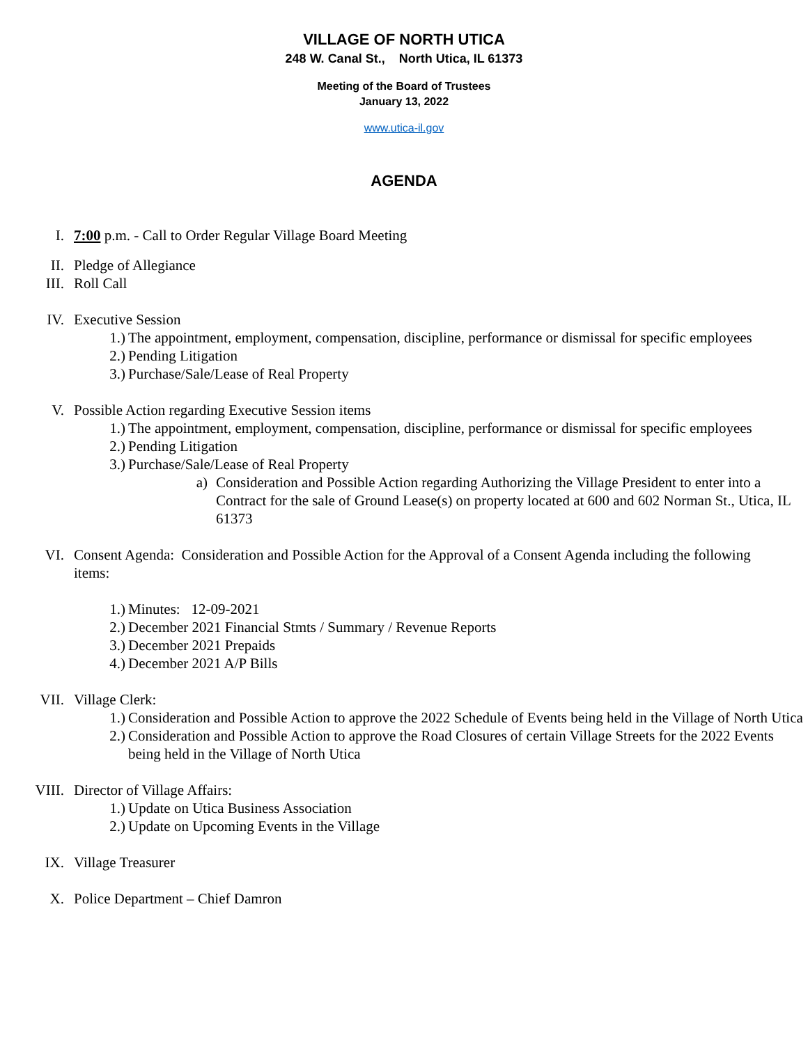VILLAGE OF NORTH UTICA
248 W. Canal St., North Utica, IL 61373
Meeting of the Board of Trustees
January 13, 2022
www.utica-il.gov
AGENDA
I. 7:00 p.m. - Call to Order Regular Village Board Meeting
II. Pledge of Allegiance
III. Roll Call
IV. Executive Session
1.) The appointment, employment, compensation, discipline, performance or dismissal for specific employees
2.) Pending Litigation
3.) Purchase/Sale/Lease of Real Property
V. Possible Action regarding Executive Session items
1.) The appointment, employment, compensation, discipline, performance or dismissal for specific employees
2.) Pending Litigation
3.) Purchase/Sale/Lease of Real Property
a) Consideration and Possible Action regarding Authorizing the Village President to enter into a Contract for the sale of Ground Lease(s) on property located at 600 and 602 Norman St., Utica, IL 61373
VI. Consent Agenda: Consideration and Possible Action for the Approval of a Consent Agenda including the following items:
1.) Minutes: 12-09-2021
2.) December 2021 Financial Stmts / Summary / Revenue Reports
3.) December 2021 Prepaids
4.) December 2021 A/P Bills
VII. Village Clerk:
1.) Consideration and Possible Action to approve the 2022 Schedule of Events being held in the Village of North Utica
2.) Consideration and Possible Action to approve the Road Closures of certain Village Streets for the 2022 Events being held in the Village of North Utica
VIII. Director of Village Affairs:
1.) Update on Utica Business Association
2.) Update on Upcoming Events in the Village
IX. Village Treasurer
X. Police Department – Chief Damron